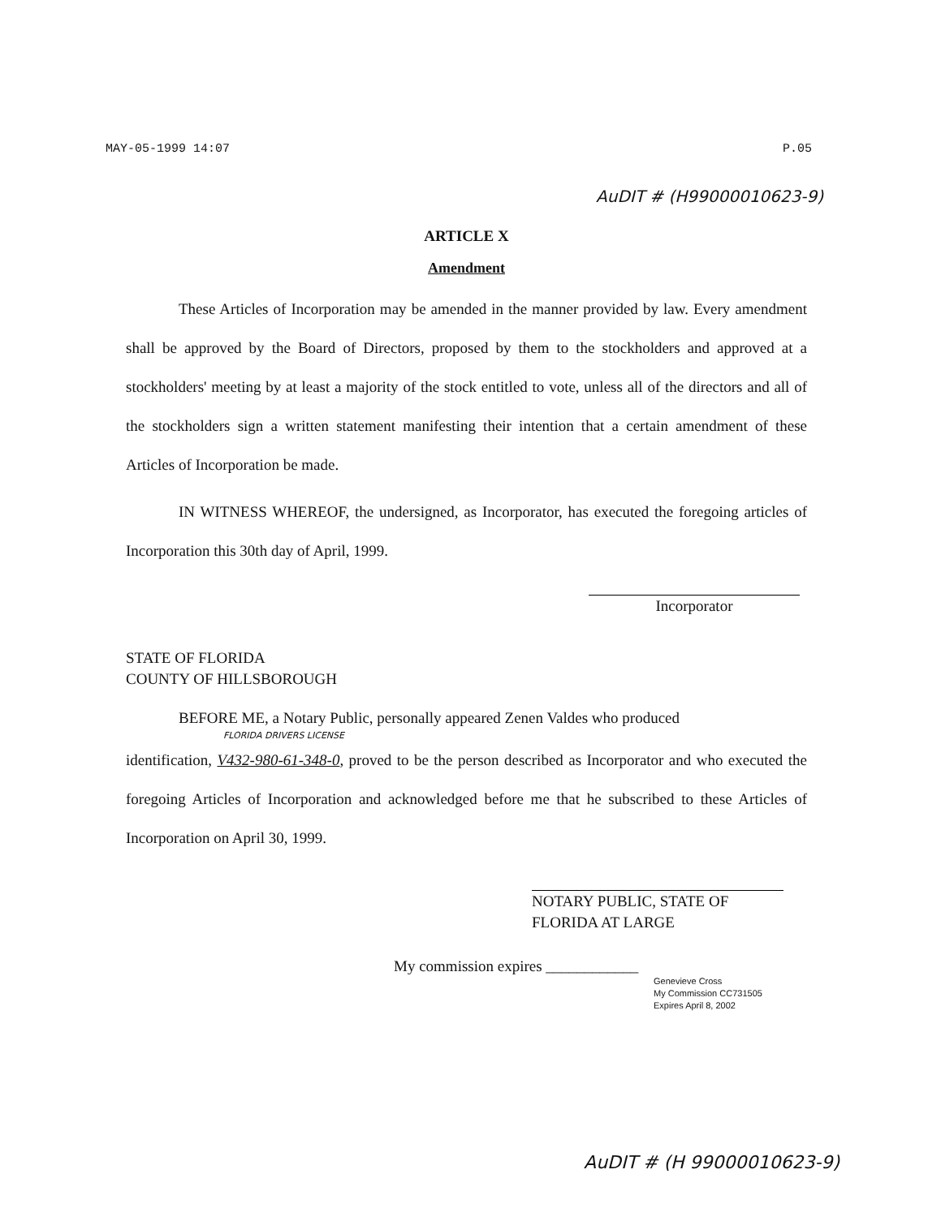MAY-05-1999 14:07 P.05
AuDIT # (H99000010623-9)
ARTICLE X
Amendment
These Articles of Incorporation may be amended in the manner provided by law. Every amendment shall be approved by the Board of Directors, proposed by them to the stockholders and approved at a stockholders' meeting by at least a majority of the stock entitled to vote, unless all of the directors and all of the stockholders sign a written statement manifesting their intention that a certain amendment of these Articles of Incorporation be made.
IN WITNESS WHEREOF, the undersigned, as Incorporator, has executed the foregoing articles of Incorporation this 30th day of April, 1999.
Incorporator
STATE OF FLORIDA
COUNTY OF HILLSBOROUGH
BEFORE ME, a Notary Public, personally appeared Zenen Valdes who produced
FLORIDA DRIVERS LICENSE
identification, V432-980-61-348-0, proved to be the person described as Incorporator and who executed the foregoing Articles of Incorporation and acknowledged before me that he subscribed to these Articles of Incorporation on April 30, 1999.
NOTARY PUBLIC, STATE OF
FLORIDA AT LARGE
My commission expires ____________
Genevieve Cross
My Commission CC731505
Expires April 8, 2002
AuDIT # (H 99000010623-9)